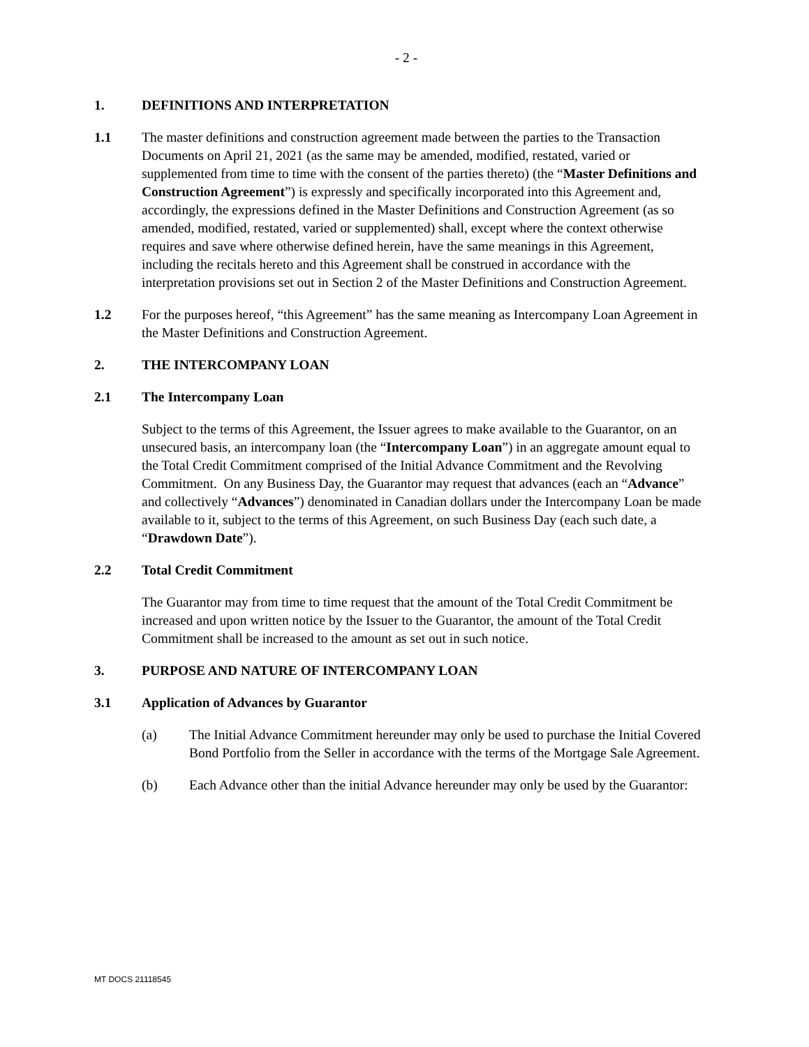- 2 -
1. DEFINITIONS AND INTERPRETATION
1.1 The master definitions and construction agreement made between the parties to the Transaction Documents on April 21, 2021 (as the same may be amended, modified, restated, varied or supplemented from time to time with the consent of the parties thereto) (the “Master Definitions and Construction Agreement”) is expressly and specifically incorporated into this Agreement and, accordingly, the expressions defined in the Master Definitions and Construction Agreement (as so amended, modified, restated, varied or supplemented) shall, except where the context otherwise requires and save where otherwise defined herein, have the same meanings in this Agreement, including the recitals hereto and this Agreement shall be construed in accordance with the interpretation provisions set out in Section 2 of the Master Definitions and Construction Agreement.
1.2 For the purposes hereof, “this Agreement” has the same meaning as Intercompany Loan Agreement in the Master Definitions and Construction Agreement.
2. THE INTERCOMPANY LOAN
2.1 The Intercompany Loan
Subject to the terms of this Agreement, the Issuer agrees to make available to the Guarantor, on an unsecured basis, an intercompany loan (the “Intercompany Loan”) in an aggregate amount equal to the Total Credit Commitment comprised of the Initial Advance Commitment and the Revolving Commitment. On any Business Day, the Guarantor may request that advances (each an “Advance” and collectively “Advances”) denominated in Canadian dollars under the Intercompany Loan be made available to it, subject to the terms of this Agreement, on such Business Day (each such date, a “Drawdown Date”).
2.2 Total Credit Commitment
The Guarantor may from time to time request that the amount of the Total Credit Commitment be increased and upon written notice by the Issuer to the Guarantor, the amount of the Total Credit Commitment shall be increased to the amount as set out in such notice.
3. PURPOSE AND NATURE OF INTERCOMPANY LOAN
3.1 Application of Advances by Guarantor
(a) The Initial Advance Commitment hereunder may only be used to purchase the Initial Covered Bond Portfolio from the Seller in accordance with the terms of the Mortgage Sale Agreement.
(b) Each Advance other than the initial Advance hereunder may only be used by the Guarantor:
MT DOCS 21118545